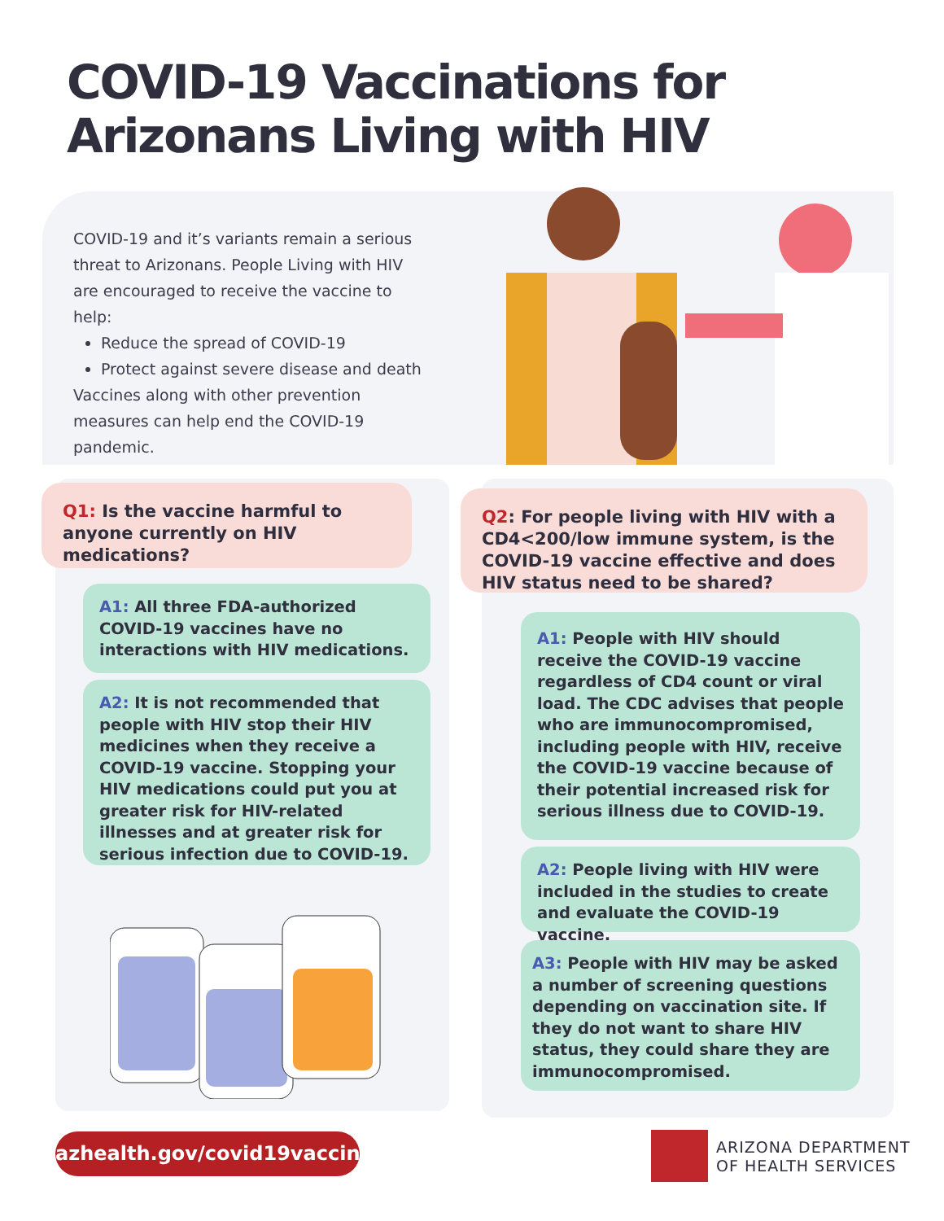COVID-19 Vaccinations for
Arizonans Living with HIV
COVID-19 and it’s variants remain a serious threat to Arizonans. People Living with HIV are encouraged to receive the vaccine to help:
Reduce the spread of COVID-19
Protect against severe disease and death
Vaccines along with other prevention measures can help end the COVID-19 pandemic.
Q1: Is the vaccine harmful to anyone currently on HIV medications?
A1: All three FDA-authorized COVID-19 vaccines have no interactions with HIV medications.
A2: It is not recommended that people with HIV stop their HIV medicines when they receive a COVID-19 vaccine. Stopping your HIV medications could put you at greater risk for HIV-related illnesses and at greater risk for serious infection due to COVID-19.
Q2: For people living with HIV with a CD4<200/low immune system, is the COVID-19 vaccine effective and does HIV status need to be shared?
A1: People with HIV should receive the COVID-19 vaccine regardless of CD4 count or viral load. The CDC advises that people who are immunocompromised, including people with HIV, receive the COVID-19 vaccine because of their potential increased risk for serious illness due to COVID-19.
A2: People living with HIV were included in the studies to create and evaluate the COVID-19 vaccine.
A3: People with HIV may be asked a number of screening questions depending on vaccination site. If they do not want to share HIV status, they could share they are immunocompromised.
azhealth.gov/covid19vaccines
ARIZONA DEPARTMENT
OF HEALTH SERVICES